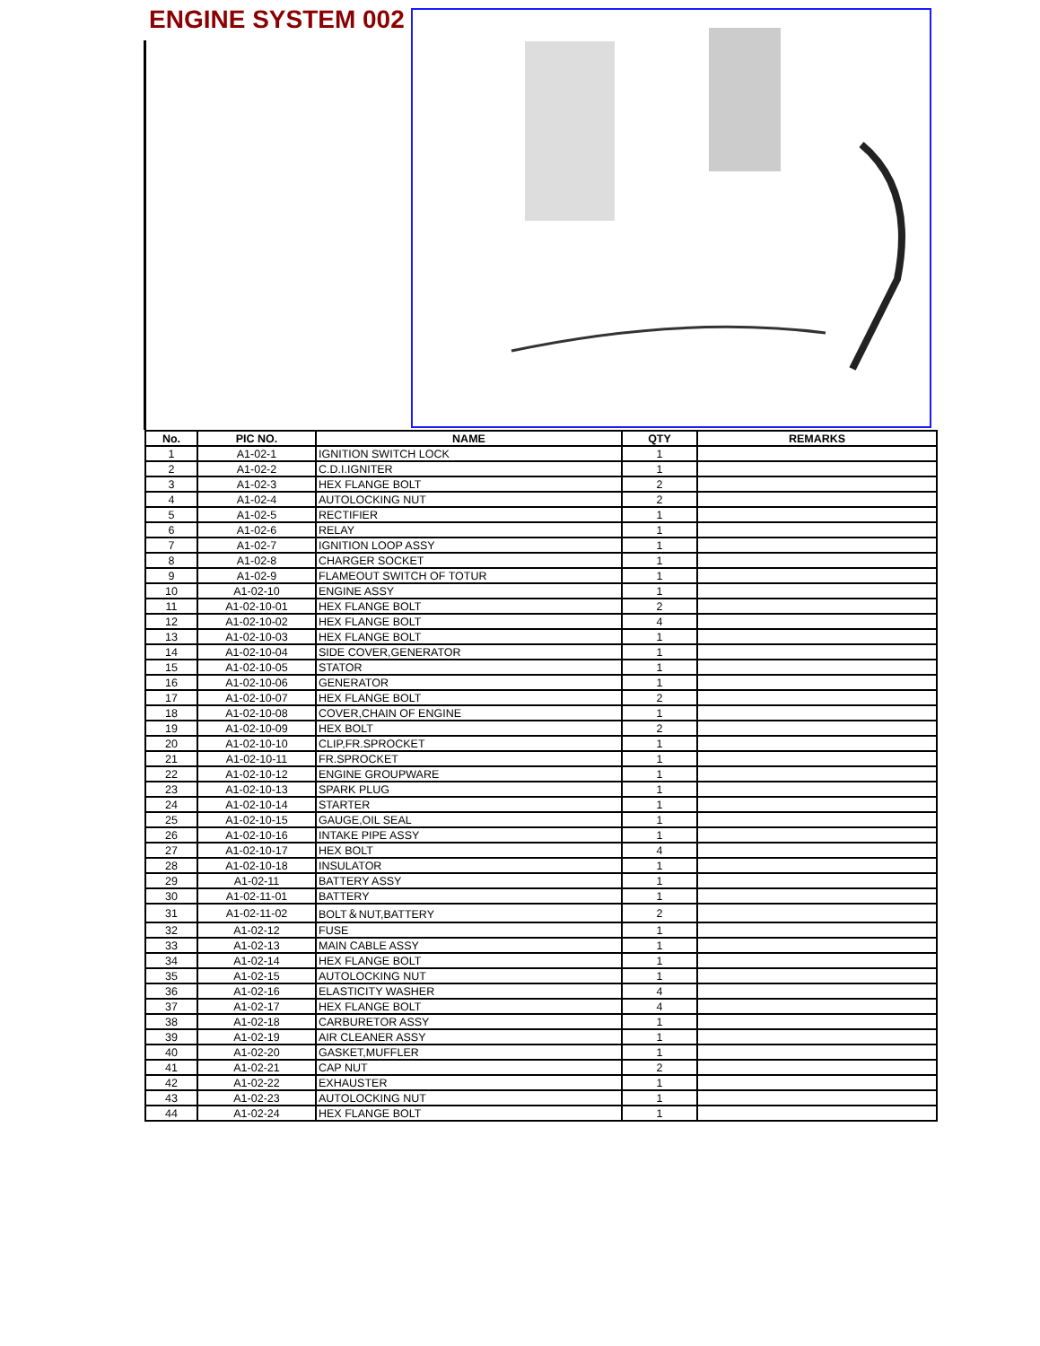ENGINE SYSTEM 002
| No. | PIC NO. | NAME | QTY | REMARKS |
| --- | --- | --- | --- | --- |
| 1 | A1-02-1 | IGNITION SWITCH LOCK | 1 | |
| 2 | A1-02-2 | C.D.I.IGNITER | 1 | |
| 3 | A1-02-3 | HEX FLANGE BOLT | 2 | |
| 4 | A1-02-4 | AUTOLOCKING NUT | 2 | |
| 5 | A1-02-5 | RECTIFIER | 1 | |
| 6 | A1-02-6 | RELAY | 1 | |
| 7 | A1-02-7 | IGNITION LOOP ASSY | 1 | |
| 8 | A1-02-8 | CHARGER SOCKET | 1 | |
| 9 | A1-02-9 | FLAMEOUT SWITCH OF TOTUR | 1 | |
| 10 | A1-02-10 | ENGINE ASSY | 1 | |
| 11 | A1-02-10-01 | HEX FLANGE BOLT | 2 | |
| 12 | A1-02-10-02 | HEX FLANGE BOLT | 4 | |
| 13 | A1-02-10-03 | HEX FLANGE BOLT | 1 | |
| 14 | A1-02-10-04 | SIDE COVER,GENERATOR | 1 | |
| 15 | A1-02-10-05 | STATOR | 1 | |
| 16 | A1-02-10-06 | GENERATOR | 1 | |
| 17 | A1-02-10-07 | HEX FLANGE BOLT | 2 | |
| 18 | A1-02-10-08 | COVER,CHAIN OF ENGINE | 1 | |
| 19 | A1-02-10-09 | HEX BOLT | 2 | |
| 20 | A1-02-10-10 | CLIP,FR.SPROCKET | 1 | |
| 21 | A1-02-10-11 | FR.SPROCKET | 1 | |
| 22 | A1-02-10-12 | ENGINE GROUPWARE | 1 | |
| 23 | A1-02-10-13 | SPARK PLUG | 1 | |
| 24 | A1-02-10-14 | STARTER | 1 | |
| 25 | A1-02-10-15 | GAUGE,OIL SEAL | 1 | |
| 26 | A1-02-10-16 | INTAKE PIPE ASSY | 1 | |
| 27 | A1-02-10-17 | HEX BOLT | 4 | |
| 28 | A1-02-10-18 | INSULATOR | 1 | |
| 29 | A1-02-11 | BATTERY ASSY | 1 | |
| 30 | A1-02-11-01 | BATTERY | 1 | |
| 31 | A1-02-11-02 | BOLT＆NUT,BATTERY | 2 | |
| 32 | A1-02-12 | FUSE | 1 | |
| 33 | A1-02-13 | MAIN CABLE ASSY | 1 | |
| 34 | A1-02-14 | HEX FLANGE BOLT | 1 | |
| 35 | A1-02-15 | AUTOLOCKING NUT | 1 | |
| 36 | A1-02-16 | ELASTICITY WASHER | 4 | |
| 37 | A1-02-17 | HEX FLANGE BOLT | 4 | |
| 38 | A1-02-18 | CARBURETOR ASSY | 1 | |
| 39 | A1-02-19 | AIR CLEANER ASSY | 1 | |
| 40 | A1-02-20 | GASKET,MUFFLER | 1 | |
| 41 | A1-02-21 | CAP NUT | 2 | |
| 42 | A1-02-22 | EXHAUSTER | 1 | |
| 43 | A1-02-23 | AUTOLOCKING NUT | 1 | |
| 44 | A1-02-24 | HEX FLANGE BOLT | 1 | |